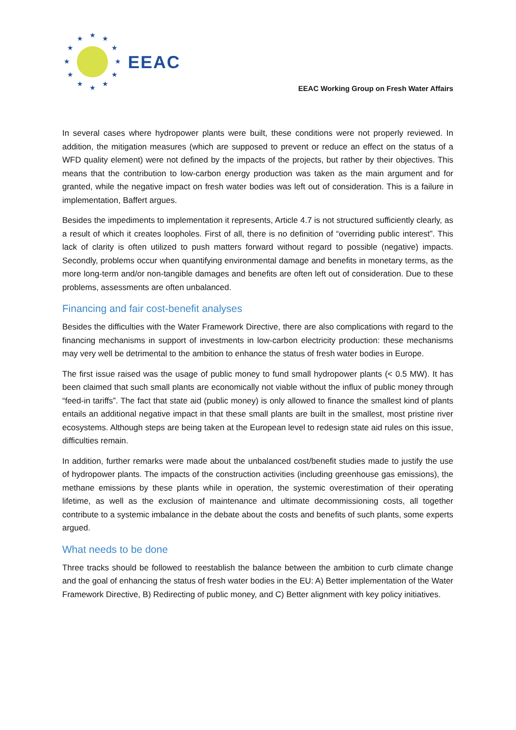★
★
★
★
★
★
★
★
★
★
★
★
EEAC
EEAC Working Group on Fresh Water Affairs
In several cases where hydropower plants were built, these conditions were not properly reviewed. In addition, the mitigation measures (which are supposed to prevent or reduce an effect on the status of a WFD quality element) were not defined by the impacts of the projects, but rather by their objectives. This means that the contribution to low-carbon energy production was taken as the main argument and for granted, while the negative impact on fresh water bodies was left out of consideration. This is a failure in implementation, Baffert argues.
Besides the impediments to implementation it represents, Article 4.7 is not structured sufficiently clearly, as a result of which it creates loopholes. First of all, there is no definition of “overriding public interest”. This lack of clarity is often utilized to push matters forward without regard to possible (negative) impacts. Secondly, problems occur when quantifying environmental damage and benefits in monetary terms, as the more long-term and/or non-tangible damages and benefits are often left out of consideration. Due to these problems, assessments are often unbalanced.
Financing and fair cost-benefit analyses
Besides the difficulties with the Water Framework Directive, there are also complications with regard to the financing mechanisms in support of investments in low-carbon electricity production: these mechanisms may very well be detrimental to the ambition to enhance the status of fresh water bodies in Europe.
The first issue raised was the usage of public money to fund small hydropower plants (< 0.5 MW). It has been claimed that such small plants are economically not viable without the influx of public money through “feed-in tariffs”. The fact that state aid (public money) is only allowed to finance the smallest kind of plants entails an additional negative impact in that these small plants are built in the smallest, most pristine river ecosystems. Although steps are being taken at the European level to redesign state aid rules on this issue, difficulties remain.
In addition, further remarks were made about the unbalanced cost/benefit studies made to justify the use of hydropower plants. The impacts of the construction activities (including greenhouse gas emissions), the methane emissions by these plants while in operation, the systemic overestimation of their operating lifetime, as well as the exclusion of maintenance and ultimate decommissioning costs, all together contribute to a systemic imbalance in the debate about the costs and benefits of such plants, some experts argued.
What needs to be done
Three tracks should be followed to reestablish the balance between the ambition to curb climate change and the goal of enhancing the status of fresh water bodies in the EU: A) Better implementation of the Water Framework Directive, B) Redirecting of public money, and C) Better alignment with key policy initiatives.